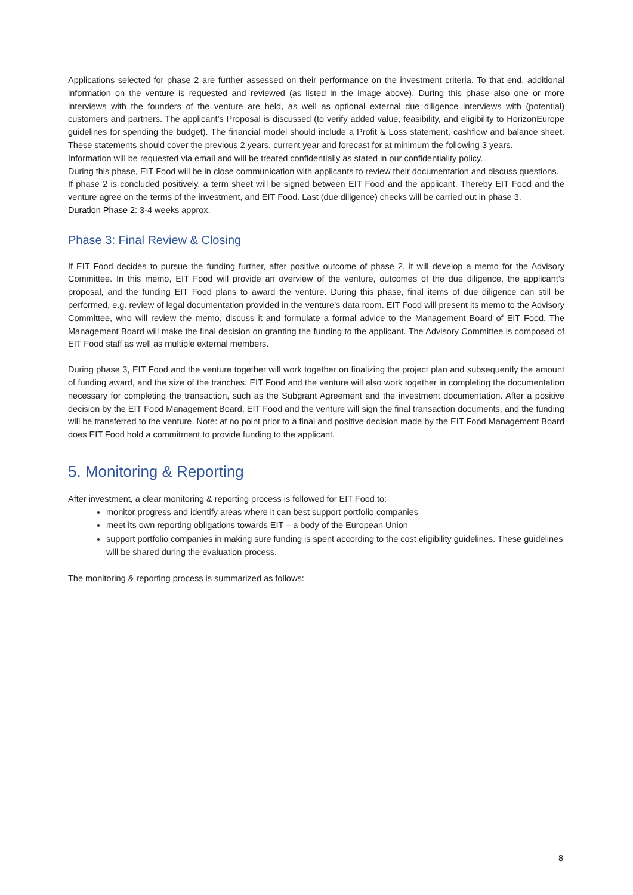Applications selected for phase 2 are further assessed on their performance on the investment criteria. To that end, additional information on the venture is requested and reviewed (as listed in the image above). During this phase also one or more interviews with the founders of the venture are held, as well as optional external due diligence interviews with (potential) customers and partners. The applicant’s Proposal is discussed (to verify added value, feasibility, and eligibility to HorizonEurope guidelines for spending the budget). The financial model should include a Profit & Loss statement, cashflow and balance sheet. These statements should cover the previous 2 years, current year and forecast for at minimum the following 3 years.
Information will be requested via email and will be treated confidentially as stated in our confidentiality policy.
During this phase, EIT Food will be in close communication with applicants to review their documentation and discuss questions.
If phase 2 is concluded positively, a term sheet will be signed between EIT Food and the applicant. Thereby EIT Food and the venture agree on the terms of the investment, and EIT Food. Last (due diligence) checks will be carried out in phase 3.
Duration Phase 2: 3-4 weeks approx.
Phase 3: Final Review & Closing
If EIT Food decides to pursue the funding further, after positive outcome of phase 2, it will develop a memo for the Advisory Committee. In this memo, EIT Food will provide an overview of the venture, outcomes of the due diligence, the applicant’s proposal, and the funding EIT Food plans to award the venture. During this phase, final items of due diligence can still be performed, e.g. review of legal documentation provided in the venture’s data room. EIT Food will present its memo to the Advisory Committee, who will review the memo, discuss it and formulate a formal advice to the Management Board of EIT Food. The Management Board will make the final decision on granting the funding to the applicant. The Advisory Committee is composed of EIT Food staff as well as multiple external members.
During phase 3, EIT Food and the venture together will work together on finalizing the project plan and subsequently the amount of funding award, and the size of the tranches. EIT Food and the venture will also work together in completing the documentation necessary for completing the transaction, such as the Subgrant Agreement and the investment documentation. After a positive decision by the EIT Food Management Board, EIT Food and the venture will sign the final transaction documents, and the funding will be transferred to the venture. Note: at no point prior to a final and positive decision made by the EIT Food Management Board does EIT Food hold a commitment to provide funding to the applicant.
5. Monitoring & Reporting
After investment, a clear monitoring & reporting process is followed for EIT Food to:
monitor progress and identify areas where it can best support portfolio companies
meet its own reporting obligations towards EIT – a body of the European Union
support portfolio companies in making sure funding is spent according to the cost eligibility guidelines. These guidelines will be shared during the evaluation process.
The monitoring & reporting process is summarized as follows:
8